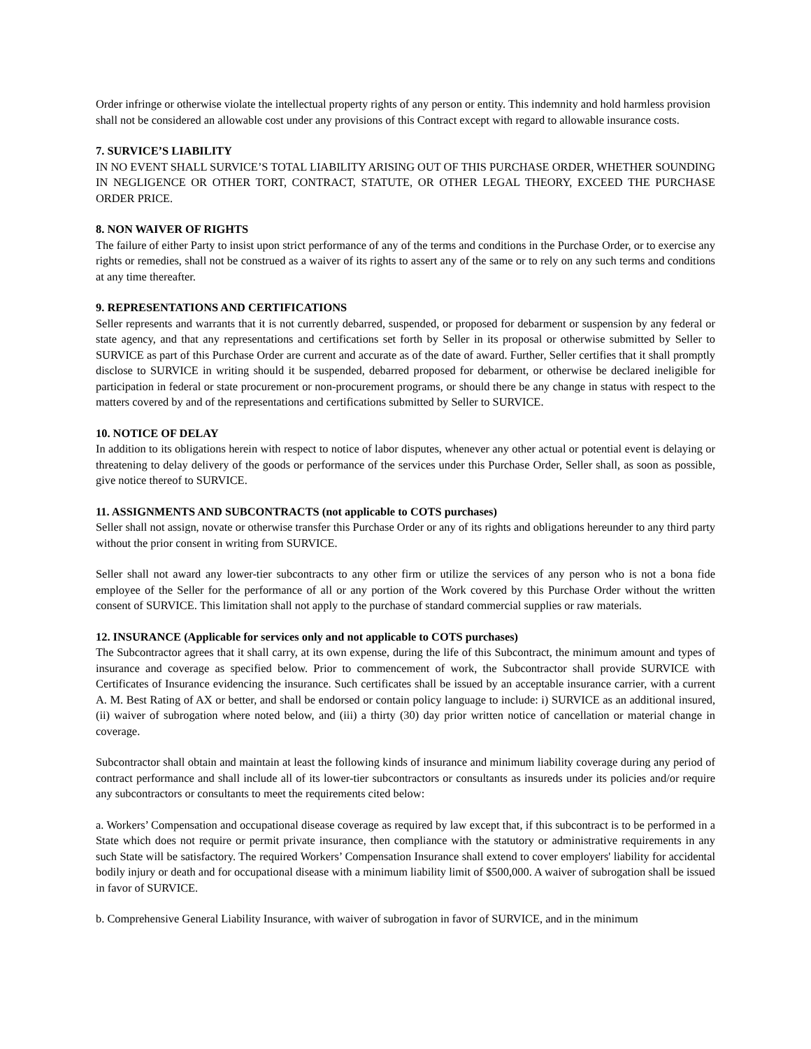Order infringe or otherwise violate the intellectual property rights of any person or entity. This indemnity and hold harmless provision shall not be considered an allowable cost under any provisions of this Contract except with regard to allowable insurance costs.
7. SURVICE’S LIABILITY
IN NO EVENT SHALL SURVICE’S TOTAL LIABILITY ARISING OUT OF THIS PURCHASE ORDER, WHETHER SOUNDING IN NEGLIGENCE OR OTHER TORT, CONTRACT, STATUTE, OR OTHER LEGAL THEORY, EXCEED THE PURCHASE ORDER PRICE.
8. NON WAIVER OF RIGHTS
The failure of either Party to insist upon strict performance of any of the terms and conditions in the Purchase Order, or to exercise any rights or remedies, shall not be construed as a waiver of its rights to assert any of the same or to rely on any such terms and conditions at any time thereafter.
9. REPRESENTATIONS AND CERTIFICATIONS
Seller represents and warrants that it is not currently debarred, suspended, or proposed for debarment or suspension by any federal or state agency, and that any representations and certifications set forth by Seller in its proposal or otherwise submitted by Seller to SURVICE as part of this Purchase Order are current and accurate as of the date of award. Further, Seller certifies that it shall promptly disclose to SURVICE in writing should it be suspended, debarred proposed for debarment, or otherwise be declared ineligible for participation in federal or state procurement or non-procurement programs, or should there be any change in status with respect to the matters covered by and of the representations and certifications submitted by Seller to SURVICE.
10. NOTICE OF DELAY
In addition to its obligations herein with respect to notice of labor disputes, whenever any other actual or potential event is delaying or threatening to delay delivery of the goods or performance of the services under this Purchase Order, Seller shall, as soon as possible, give notice thereof to SURVICE.
11. ASSIGNMENTS AND SUBCONTRACTS (not applicable to COTS purchases)
Seller shall not assign, novate or otherwise transfer this Purchase Order or any of its rights and obligations hereunder to any third party without the prior consent in writing from SURVICE.
Seller shall not award any lower-tier subcontracts to any other firm or utilize the services of any person who is not a bona fide employee of the Seller for the performance of all or any portion of the Work covered by this Purchase Order without the written consent of SURVICE. This limitation shall not apply to the purchase of standard commercial supplies or raw materials.
12. INSURANCE (Applicable for services only and not applicable to COTS purchases)
The Subcontractor agrees that it shall carry, at its own expense, during the life of this Subcontract, the minimum amount and types of insurance and coverage as specified below. Prior to commencement of work, the Subcontractor shall provide SURVICE with Certificates of Insurance evidencing the insurance. Such certificates shall be issued by an acceptable insurance carrier, with a current A. M. Best Rating of AX or better, and shall be endorsed or contain policy language to include: i) SURVICE as an additional insured, (ii) waiver of subrogation where noted below, and (iii) a thirty (30) day prior written notice of cancellation or material change in coverage.
Subcontractor shall obtain and maintain at least the following kinds of insurance and minimum liability coverage during any period of contract performance and shall include all of its lower-tier subcontractors or consultants as insureds under its policies and/or require any subcontractors or consultants to meet the requirements cited below:
a. Workers’ Compensation and occupational disease coverage as required by law except that, if this subcontract is to be performed in a State which does not require or permit private insurance, then compliance with the statutory or administrative requirements in any such State will be satisfactory. The required Workers’ Compensation Insurance shall extend to cover employers' liability for accidental bodily injury or death and for occupational disease with a minimum liability limit of $500,000. A waiver of subrogation shall be issued in favor of SURVICE.
b. Comprehensive General Liability Insurance, with waiver of subrogation in favor of SURVICE, and in the minimum